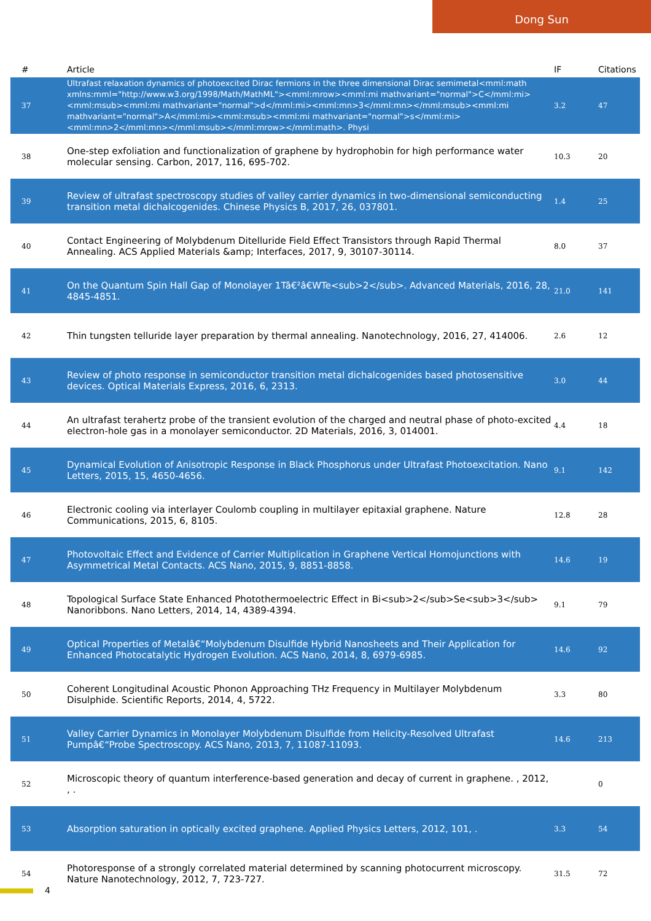Dong Sun
| # | Article | IF | Citations |
| --- | --- | --- | --- |
| 37 | Ultrafast relaxation dynamics of photoexcited Dirac fermions in the three dimensional Dirac semimetal<mml:math xmlns:mml="http://www.w3.org/1998/Math/MathML"><mml:mrow><mml:mi mathvariant="normal">C</mml:mi><mml:msub><mml:mi mathvariant="normal">d</mml:mi><mml:mn>3</mml:mn></mml:msub><mml:mi mathvariant="normal">A</mml:mi><mml:msub><mml:mi mathvariant="normal">s</mml:mi><mml:mn>2</mml:mn></mml:msub></mml:mrow></mml:math>. Physi | 3.2 | 47 |
| 38 | One-step exfoliation and functionalization of graphene by hydrophobin for high performance water molecular sensing. Carbon, 2017, 116, 695-702. | 10.3 | 20 |
| 39 | Review of ultrafast spectroscopy studies of valley carrier dynamics in two-dimensional semiconducting transition metal dichalcogenides. Chinese Physics B, 2017, 26, 037801. | 1.4 | 25 |
| 40 | Contact Engineering of Molybdenum Ditelluride Field Effect Transistors through Rapid Thermal Annealing. ACS Applied Materials &amp; Interfaces, 2017, 9, 30107-30114. | 8.0 | 37 |
| 41 | On the Quantum Spin Hall Gap of Monolayer 1Tâ€²â€WTe<sub>2</sub>. Advanced Materials, 2016, 28, 4845-4851. | 21.0 | 141 |
| 42 | Thin tungsten telluride layer preparation by thermal annealing. Nanotechnology, 2016, 27, 414006. | 2.6 | 12 |
| 43 | Review of photo response in semiconductor transition metal dichalcogenides based photosensitive devices. Optical Materials Express, 2016, 6, 2313. | 3.0 | 44 |
| 44 | An ultrafast terahertz probe of the transient evolution of the charged and neutral phase of photo-excited electron-hole gas in a monolayer semiconductor. 2D Materials, 2016, 3, 014001. | 4.4 | 18 |
| 45 | Dynamical Evolution of Anisotropic Response in Black Phosphorus under Ultrafast Photoexcitation. Nano Letters, 2015, 15, 4650-4656. | 9.1 | 142 |
| 46 | Electronic cooling via interlayer Coulomb coupling in multilayer epitaxial graphene. Nature Communications, 2015, 6, 8105. | 12.8 | 28 |
| 47 | Photovoltaic Effect and Evidence of Carrier Multiplication in Graphene Vertical Homojunctions with Asymmetrical Metal Contacts. ACS Nano, 2015, 9, 8851-8858. | 14.6 | 19 |
| 48 | Topological Surface State Enhanced Photothermoelectric Effect in Bi<sub>2</sub>Se<sub>3</sub> Nanoribbons. Nano Letters, 2014, 14, 4389-4394. | 9.1 | 79 |
| 49 | Optical Properties of Metalâ€“Molybdenum Disulfide Hybrid Nanosheets and Their Application for Enhanced Photocatalytic Hydrogen Evolution. ACS Nano, 2014, 8, 6979-6985. | 14.6 | 92 |
| 50 | Coherent Longitudinal Acoustic Phonon Approaching THz Frequency in Multilayer Molybdenum Disulphide. Scientific Reports, 2014, 4, 5722. | 3.3 | 80 |
| 51 | Valley Carrier Dynamics in Monolayer Molybdenum Disulfide from Helicity-Resolved Ultrafast Pumpâ€“Probe Spectroscopy. ACS Nano, 2013, 7, 11087-11093. | 14.6 | 213 |
| 52 | Microscopic theory of quantum interference-based generation and decay of current in graphene. , 2012, , . | | 0 |
| 53 | Absorption saturation in optically excited graphene. Applied Physics Letters, 2012, 101, . | 3.3 | 54 |
| 54 | Photoresponse of a strongly correlated material determined by scanning photocurrent microscopy. Nature Nanotechnology, 2012, 7, 723-727. | 31.5 | 72 |
4